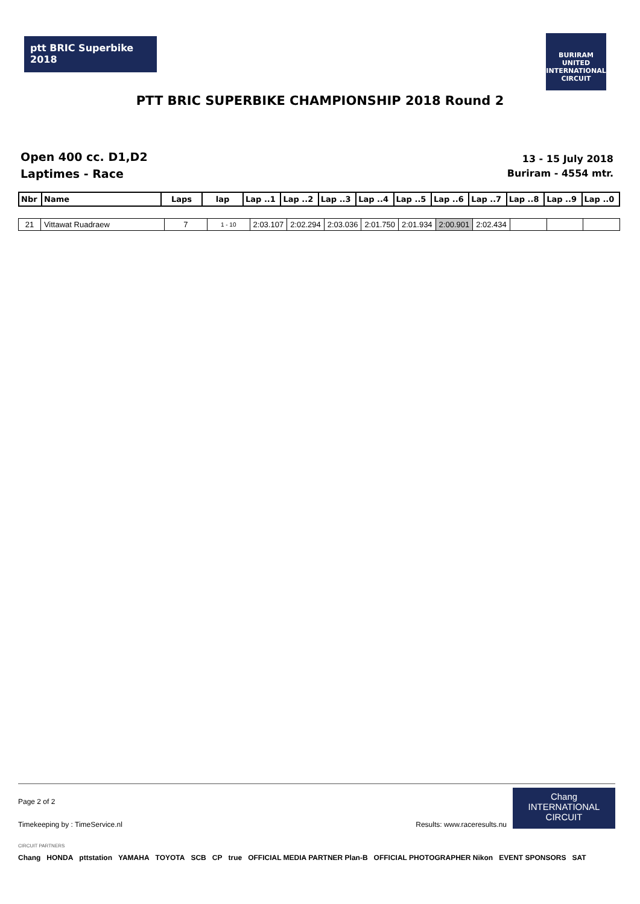ptt BRIC Superbike 2018
BURIRAM UNITED INTERNATIONAL CIRCUIT
PTT BRIC SUPERBIKE CHAMPIONSHIP 2018 Round 2
Open 400 cc. D1,D2
Laptimes - Race
13 - 15 July 2018
Buriram - 4554 mtr.
| Nbr | Name | Laps | lap | Lap ..1 | Lap ..2 | Lap ..3 | Lap ..4 | Lap ..5 | Lap ..6 | Lap ..7 | Lap ..8 | Lap ..9 | Lap ..0 |
| --- | --- | --- | --- | --- | --- | --- | --- | --- | --- | --- | --- | --- | --- |
| 21 | Vittawat Ruadraew | 7 | 1 - 10 | 2:03.107 | 2:02.294 | 2:03.036 | 2:01.750 | 2:01.934 | 2:00.901 | 2:02.434 | | | |
Page 2 of 2
Timekeeping by : TimeService.nl Results: www.raceresults.nu
Chang
INTERNATIONAL CIRCUIT
CIRCUIT PARTNERS
Chang HONDA pttstation YAMAHA TOYOTA SCB CP true OFFICIAL MEDIA PARTNER Plan-B OFFICIAL PHOTOGRAPHER Nikon EVENT SPONSORS SAT